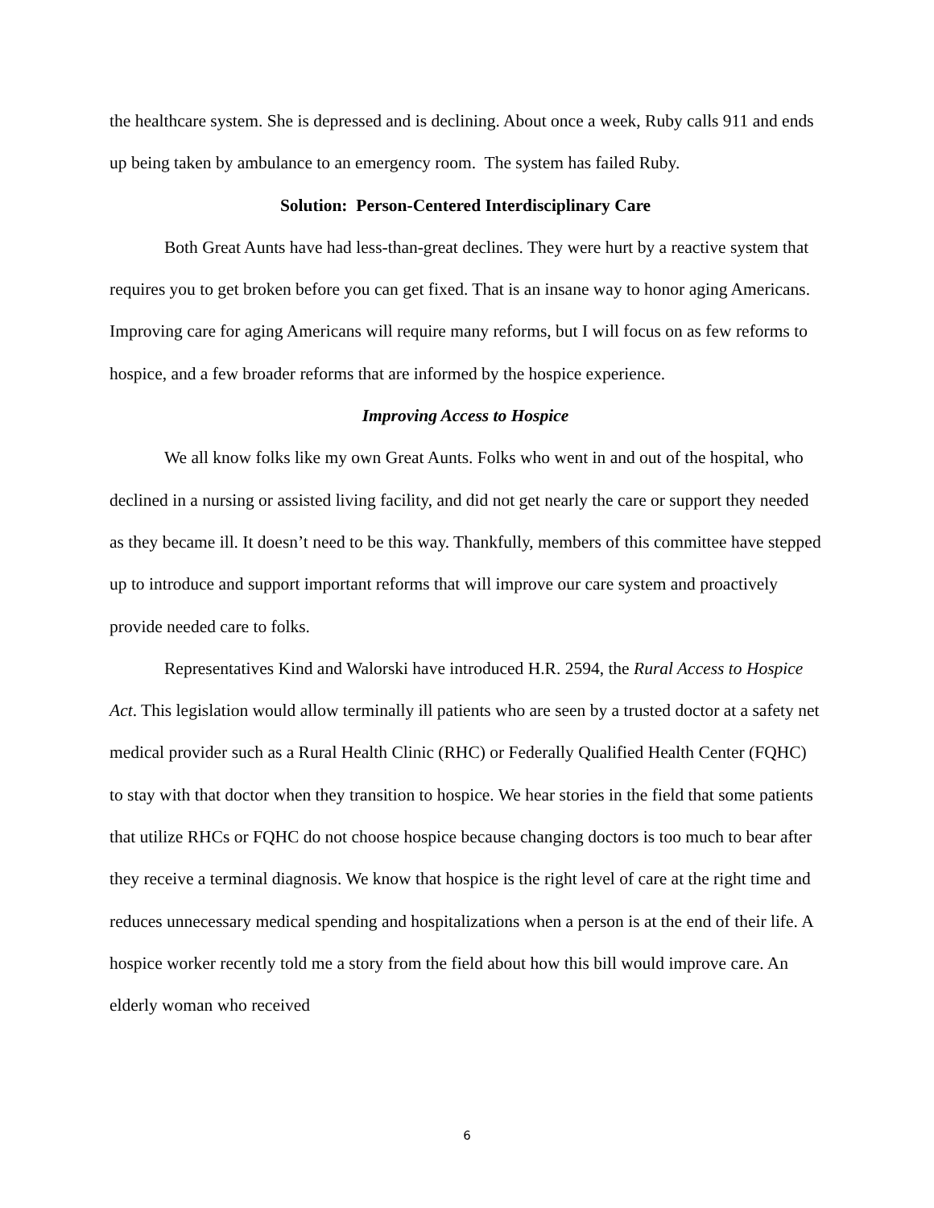the healthcare system. She is depressed and is declining. About once a week, Ruby calls 911 and ends up being taken by ambulance to an emergency room. The system has failed Ruby.
Solution: Person-Centered Interdisciplinary Care
Both Great Aunts have had less-than-great declines. They were hurt by a reactive system that requires you to get broken before you can get fixed. That is an insane way to honor aging Americans. Improving care for aging Americans will require many reforms, but I will focus on as few reforms to hospice, and a few broader reforms that are informed by the hospice experience.
Improving Access to Hospice
We all know folks like my own Great Aunts. Folks who went in and out of the hospital, who declined in a nursing or assisted living facility, and did not get nearly the care or support they needed as they became ill. It doesn’t need to be this way. Thankfully, members of this committee have stepped up to introduce and support important reforms that will improve our care system and proactively provide needed care to folks.
Representatives Kind and Walorski have introduced H.R. 2594, the Rural Access to Hospice Act. This legislation would allow terminally ill patients who are seen by a trusted doctor at a safety net medical provider such as a Rural Health Clinic (RHC) or Federally Qualified Health Center (FQHC) to stay with that doctor when they transition to hospice. We hear stories in the field that some patients that utilize RHCs or FQHC do not choose hospice because changing doctors is too much to bear after they receive a terminal diagnosis. We know that hospice is the right level of care at the right time and reduces unnecessary medical spending and hospitalizations when a person is at the end of their life. A hospice worker recently told me a story from the field about how this bill would improve care. An elderly woman who received
6